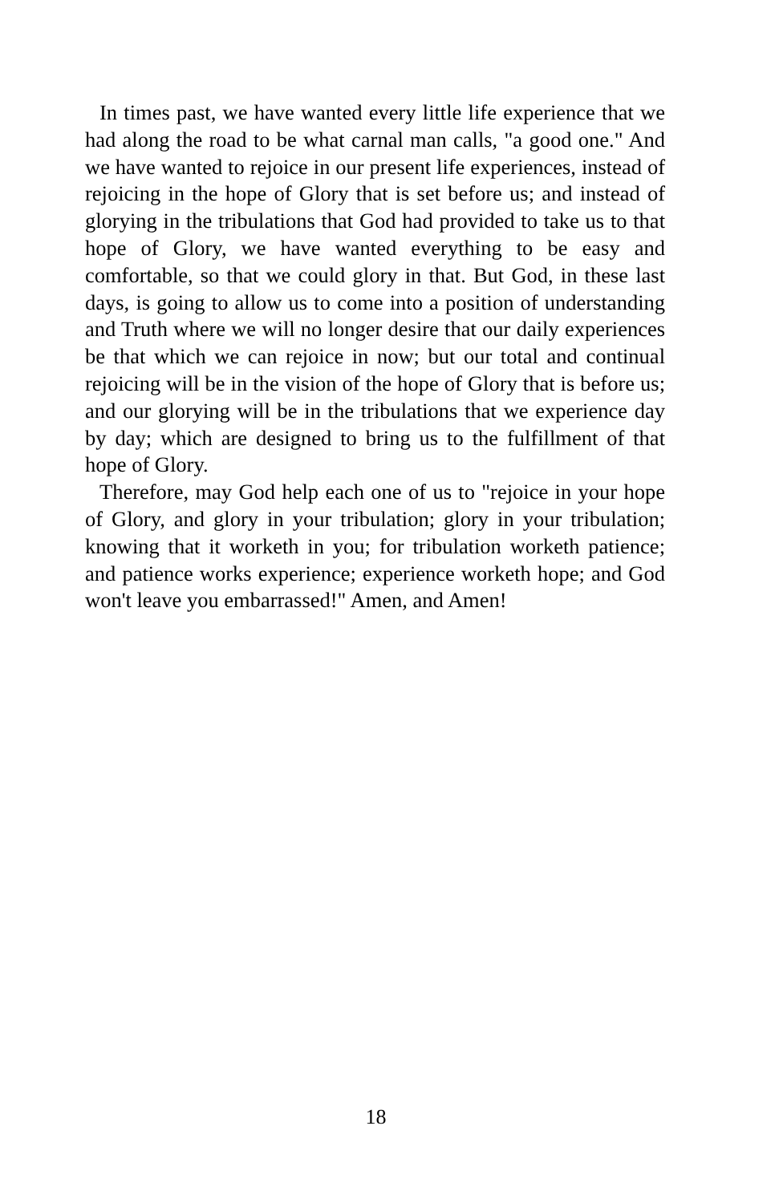In times past, we have wanted every little life experience that we had along the road to be what carnal man calls, "a good one." And we have wanted to rejoice in our present life experiences, instead of rejoicing in the hope of Glory that is set before us; and instead of glorying in the tribulations that God had provided to take us to that hope of Glory, we have wanted everything to be easy and comfortable, so that we could glory in that. But God, in these last days, is going to allow us to come into a position of understanding and Truth where we will no longer desire that our daily experiences be that which we can rejoice in now; but our total and continual rejoicing will be in the vision of the hope of Glory that is before us; and our glorying will be in the tribulations that we experience day by day; which are designed to bring us to the fulfillment of that hope of Glory.
Therefore, may God help each one of us to "rejoice in your hope of Glory, and glory in your tribulation; glory in your tribulation; knowing that it worketh in you; for tribulation worketh patience; and patience works experience; experience worketh hope; and God won't leave you embarrassed!" Amen, and Amen!
18